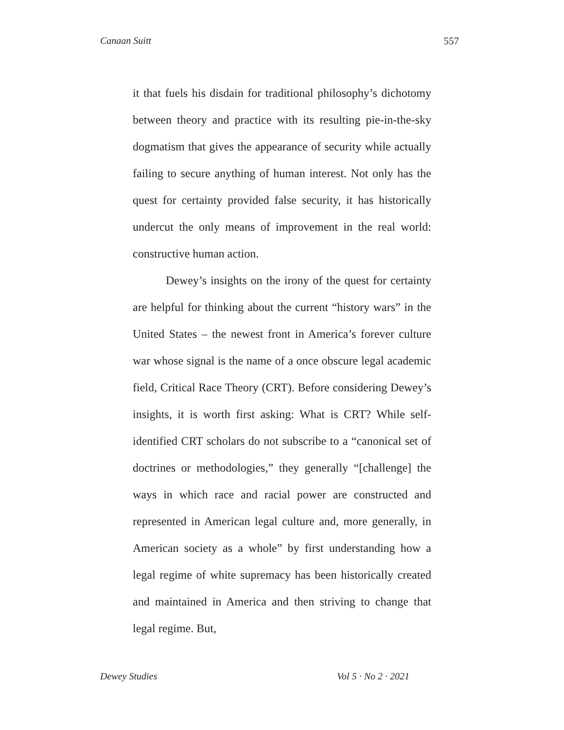Canaan Suitt 557
it that fuels his disdain for traditional philosophy’s dichotomy between theory and practice with its resulting pie-in-the-sky dogmatism that gives the appearance of security while actually failing to secure anything of human interest. Not only has the quest for certainty provided false security, it has historically undercut the only means of improvement in the real world: constructive human action.
Dewey’s insights on the irony of the quest for certainty are helpful for thinking about the current “history wars” in the United States – the newest front in America’s forever culture war whose signal is the name of a once obscure legal academic field, Critical Race Theory (CRT). Before considering Dewey’s insights, it is worth first asking: What is CRT? While self-identified CRT scholars do not subscribe to a “canonical set of doctrines or methodologies,” they generally “[challenge] the ways in which race and racial power are constructed and represented in American legal culture and, more generally, in American society as a whole” by first understanding how a legal regime of white supremacy has been historically created and maintained in America and then striving to change that legal regime. But,
Dewey Studies Vol 5 · No 2 · 2021